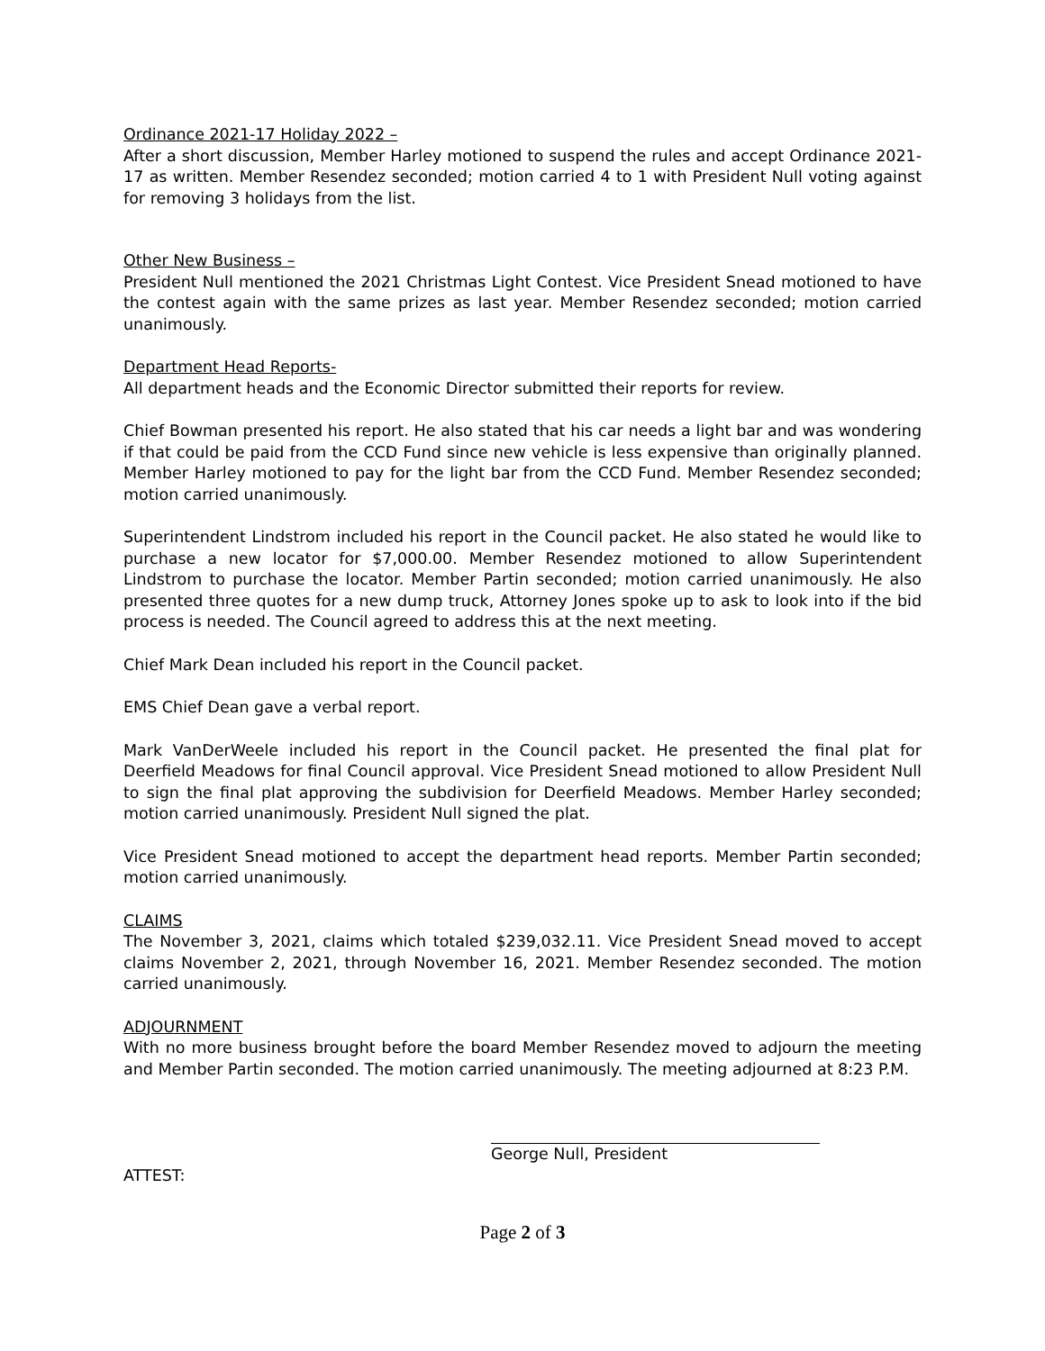Ordinance 2021-17 Holiday 2022 –
After a short discussion, Member Harley motioned to suspend the rules and accept Ordinance 2021-17 as written. Member Resendez seconded; motion carried 4 to 1 with President Null voting against for removing 3 holidays from the list.
Other New Business –
President Null mentioned the 2021 Christmas Light Contest. Vice President Snead motioned to have the contest again with the same prizes as last year. Member Resendez seconded; motion carried unanimously.
Department Head Reports-
All department heads and the Economic Director submitted their reports for review.
Chief Bowman presented his report. He also stated that his car needs a light bar and was wondering if that could be paid from the CCD Fund since new vehicle is less expensive than originally planned. Member Harley motioned to pay for the light bar from the CCD Fund. Member Resendez seconded; motion carried unanimously.
Superintendent Lindstrom included his report in the Council packet. He also stated he would like to purchase a new locator for $7,000.00. Member Resendez motioned to allow Superintendent Lindstrom to purchase the locator. Member Partin seconded; motion carried unanimously. He also presented three quotes for a new dump truck, Attorney Jones spoke up to ask to look into if the bid process is needed. The Council agreed to address this at the next meeting.
Chief Mark Dean included his report in the Council packet.
EMS Chief Dean gave a verbal report.
Mark VanDerWeele included his report in the Council packet. He presented the final plat for Deerfield Meadows for final Council approval. Vice President Snead motioned to allow President Null to sign the final plat approving the subdivision for Deerfield Meadows. Member Harley seconded; motion carried unanimously. President Null signed the plat.
Vice President Snead motioned to accept the department head reports. Member Partin seconded; motion carried unanimously.
CLAIMS
The November 3, 2021, claims which totaled $239,032.11. Vice President Snead moved to accept claims November 2, 2021, through November 16, 2021. Member Resendez seconded. The motion carried unanimously.
ADJOURNMENT
With no more business brought before the board Member Resendez moved to adjourn the meeting and Member Partin seconded. The motion carried unanimously. The meeting adjourned at 8:23 P.M.
George Null, President
ATTEST:
Page 2 of 3